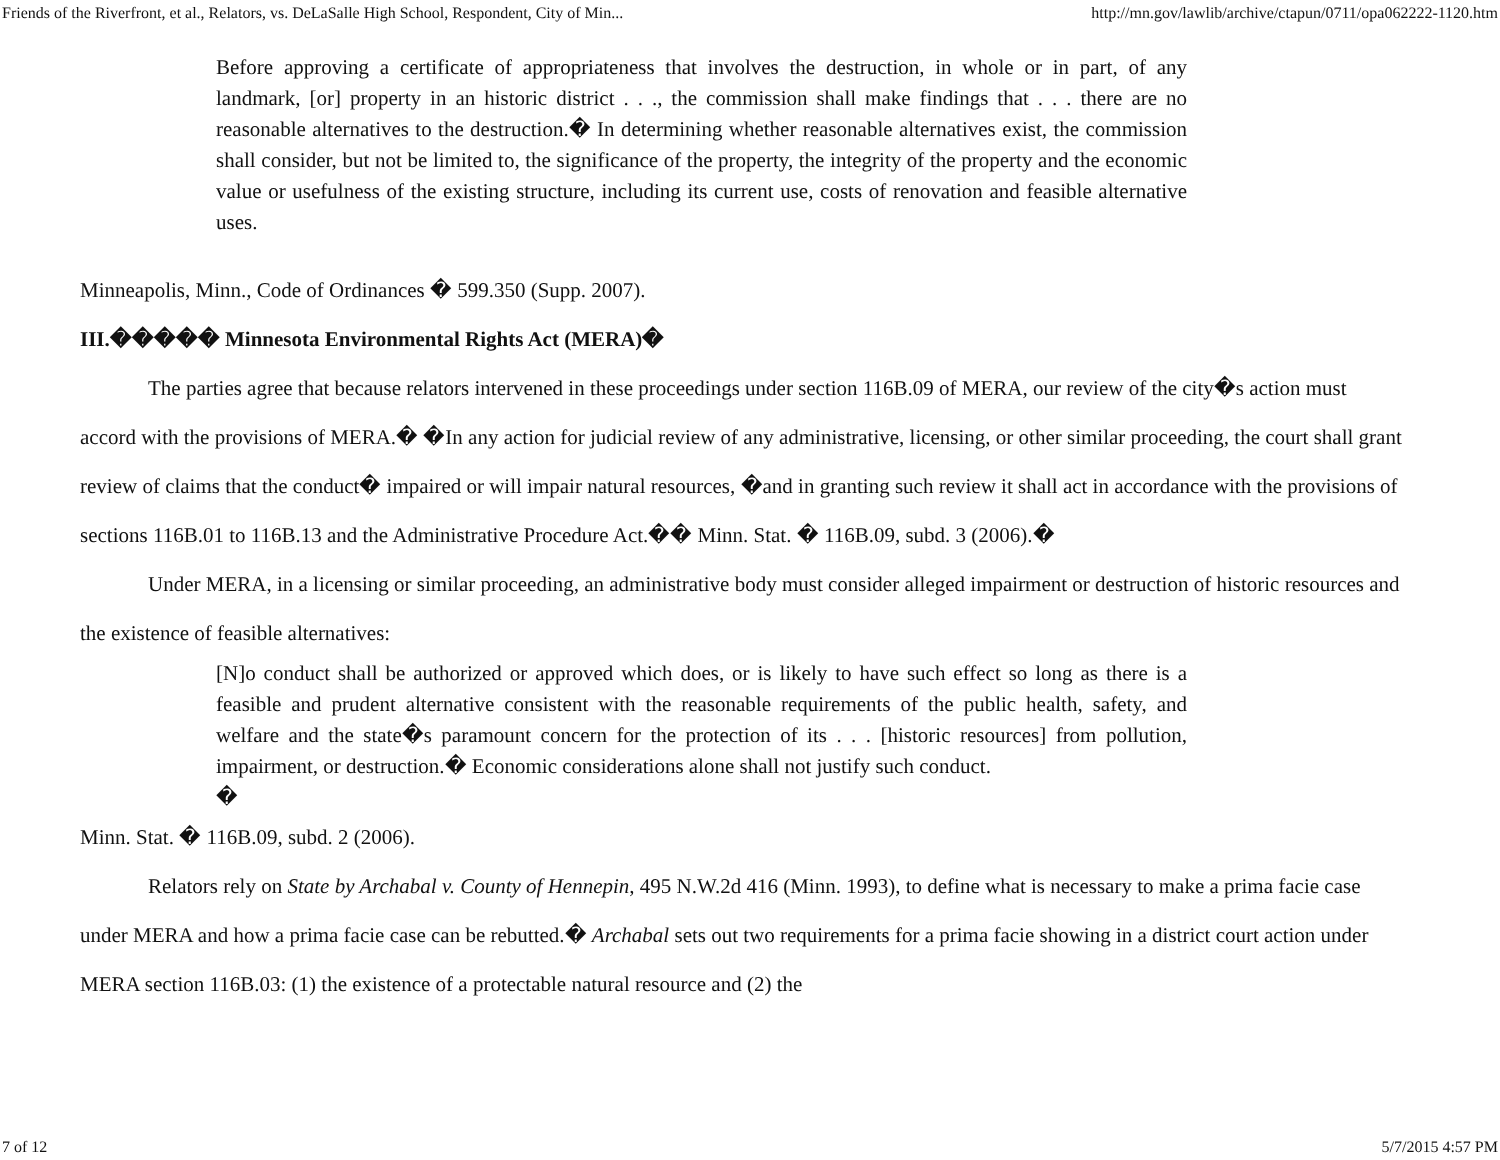Friends of the Riverfront, et al., Relators, vs. DeLaSalle High School, Respondent, City of Min... http://mn.gov/lawlib/archive/ctapun/0711/opa062222-1120.htm
Before approving a certificate of appropriateness that involves the destruction, in whole or in part, of any landmark, [or] property in an historic district . . ., the commission shall make findings that . . . there are no reasonable alternatives to the destruction.� In determining whether reasonable alternatives exist, the commission shall consider, but not be limited to, the significance of the property, the integrity of the property and the economic value or usefulness of the existing structure, including its current use, costs of renovation and feasible alternative uses.
Minneapolis, Minn., Code of Ordinances � 599.350 (Supp. 2007).
III.����� Minnesota Environmental Rights Act (MERA)�
The parties agree that because relators intervened in these proceedings under section 116B.09 of MERA, our review of the city�s action must accord with the provisions of MERA.� �In any action for judicial review of any administrative, licensing, or other similar proceeding, the court shall grant review of claims that the conduct� impaired or will impair natural resources, �and in granting such review it shall act in accordance with the provisions of sections 116B.01 to 116B.13 and the Administrative Procedure Act.�� Minn. Stat. � 116B.09, subd. 3 (2006).�
Under MERA, in a licensing or similar proceeding, an administrative body must consider alleged impairment or destruction of historic resources and the existence of feasible alternatives:
[N]o conduct shall be authorized or approved which does, or is likely to have such effect so long as there is a feasible and prudent alternative consistent with the reasonable requirements of the public health, safety, and welfare and the state�s paramount concern for the protection of its . . . [historic resources] from pollution, impairment, or destruction.� Economic considerations alone shall not justify such conduct.
�
Minn. Stat. � 116B.09, subd. 2 (2006).
Relators rely on State by Archabal v. County of Hennepin, 495 N.W.2d 416 (Minn. 1993), to define what is necessary to make a prima facie case under MERA and how a prima facie case can be rebutted.� Archabal sets out two requirements for a prima facie showing in a district court action under MERA section 116B.03: (1) the existence of a protectable natural resource and (2) the
7 of 12 5/7/2015 4:57 PM